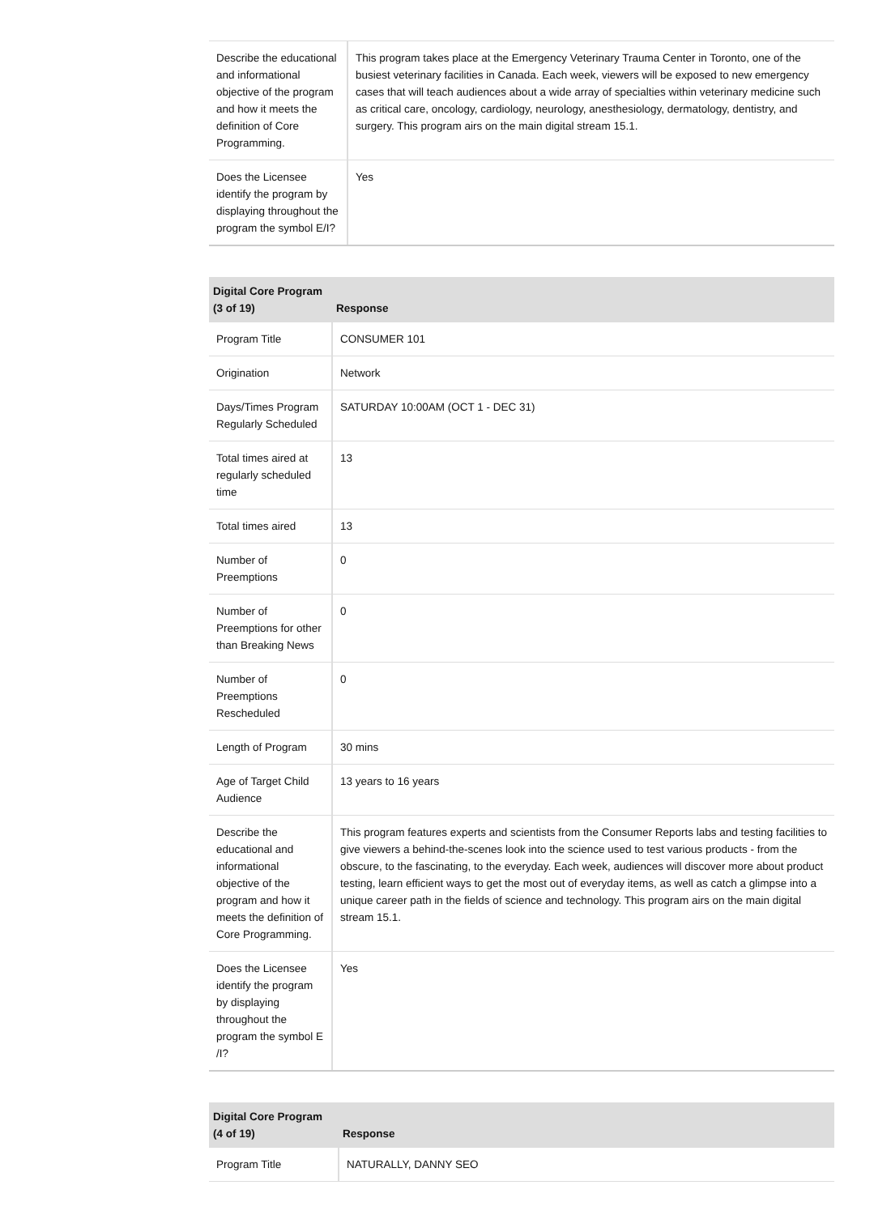| Describe the educational and informational objective of the program and how it meets the definition of Core Programming. | This program takes place at the Emergency Veterinary Trauma Center in Toronto, one of the busiest veterinary facilities in Canada. Each week, viewers will be exposed to new emergency cases that will teach audiences about a wide array of specialties within veterinary medicine such as critical care, oncology, cardiology, neurology, anesthesiology, dermatology, dentistry, and surgery. This program airs on the main digital stream 15.1. |
| Does the Licensee identify the program by displaying throughout the program the symbol E/I? | Yes |
| Digital Core Program (3 of 19) | Response |
| --- | --- |
| Program Title | CONSUMER 101 |
| Origination | Network |
| Days/Times Program Regularly Scheduled | SATURDAY 10:00AM (OCT 1 - DEC 31) |
| Total times aired at regularly scheduled time | 13 |
| Total times aired | 13 |
| Number of Preemptions | 0 |
| Number of Preemptions for other than Breaking News | 0 |
| Number of Preemptions Rescheduled | 0 |
| Length of Program | 30 mins |
| Age of Target Child Audience | 13 years to 16 years |
| Describe the educational and informational objective of the program and how it meets the definition of Core Programming. | This program features experts and scientists from the Consumer Reports labs and testing facilities to give viewers a behind-the-scenes look into the science used to test various products - from the obscure, to the fascinating, to the everyday. Each week, audiences will discover more about product testing, learn efficient ways to get the most out of everyday items, as well as catch a glimpse into a unique career path in the fields of science and technology. This program airs on the main digital stream 15.1. |
| Does the Licensee identify the program by displaying throughout the program the symbol E /I? | Yes |
| Digital Core Program (4 of 19) | Response |
| --- | --- |
| Program Title | NATURALLY, DANNY SEO |